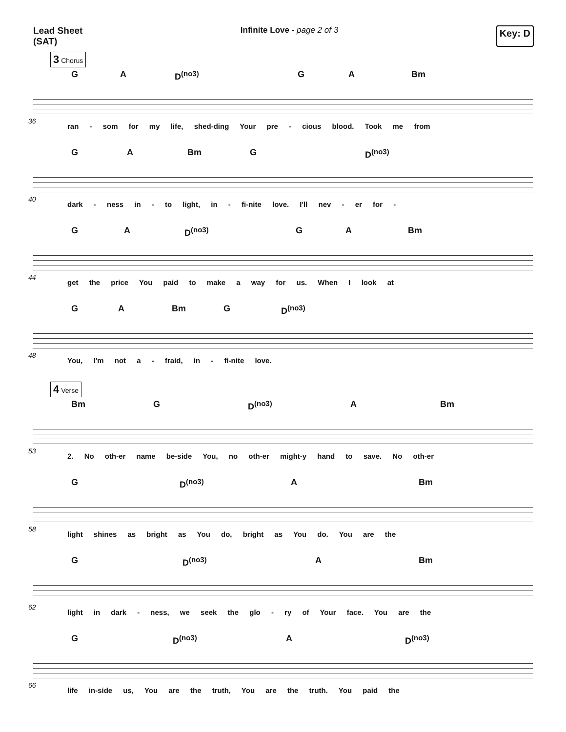Lead Sheet
(SAT)
Infinite Love - page 2 of 3
Key: D
3 Chorus
G A D<sup>(no3)</sup> G A Bm
36
ran - som for my life, shed-ding Your pre - cious blood. Took me from
G A Bm G D<sup>(no3)</sup>
40
dark - ness in - to light, in - fi-nite love. I'll nev - er for -
G A D<sup>(no3)</sup> G A Bm
44
get the price You paid to make a way for us. When I look at
G A Bm G D<sup>(no3)</sup>
48
You, I'm not a - fraid, in - fi-nite love.
4 Verse
Bm G D<sup>(no3)</sup> A Bm
53
2. No oth-er name be-side You, no oth-er might-y hand to save. No oth-er
G D<sup>(no3)</sup> A Bm
58
light shines as bright as You do, bright as You do. You are the
G D<sup>(no3)</sup> A Bm
62
light in dark - ness, we seek the glo - ry of Your face. You are the
G D<sup>(no3)</sup> A D<sup>(no3)</sup>
66
life in-side us, You are the truth, You are the truth. You paid the